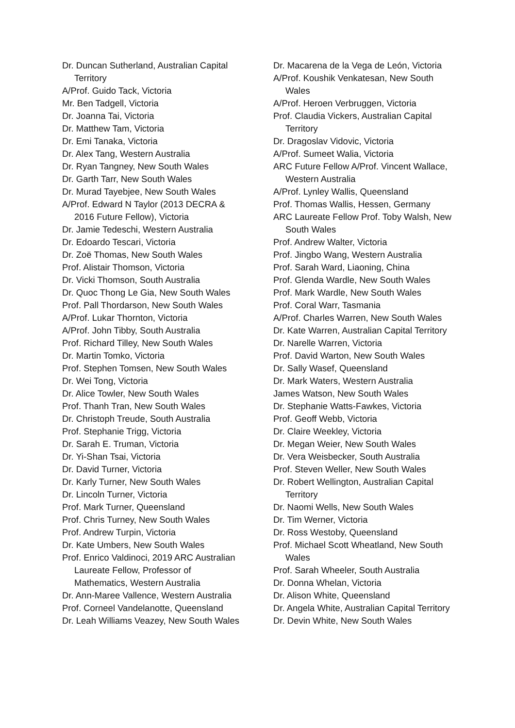Dr. Duncan Sutherland, Australian Capital Territory
A/Prof. Guido Tack, Victoria
Mr. Ben Tadgell, Victoria
Dr. Joanna Tai, Victoria
Dr. Matthew Tam, Victoria
Dr. Emi Tanaka, Victoria
Dr. Alex Tang, Western Australia
Dr. Ryan Tangney, New South Wales
Dr. Garth Tarr, New South Wales
Dr. Murad Tayebjee, New South Wales
A/Prof. Edward N Taylor (2013 DECRA & 2016 Future Fellow), Victoria
Dr. Jamie Tedeschi, Western Australia
Dr. Edoardo Tescari, Victoria
Dr. Zoë Thomas, New South Wales
Prof. Alistair Thomson, Victoria
Dr. Vicki Thomson, South Australia
Dr. Quoc Thong Le Gia, New South Wales
Prof. Pall Thordarson, New South Wales
A/Prof. Lukar Thornton, Victoria
A/Prof. John Tibby, South Australia
Prof. Richard Tilley, New South Wales
Dr. Martin Tomko, Victoria
Prof. Stephen Tomsen, New South Wales
Dr. Wei Tong, Victoria
Dr. Alice Towler, New South Wales
Prof. Thanh Tran, New South Wales
Dr. Christoph Treude, South Australia
Prof. Stephanie Trigg, Victoria
Dr. Sarah E. Truman, Victoria
Dr. Yi-Shan Tsai, Victoria
Dr. David Turner, Victoria
Dr. Karly Turner, New South Wales
Dr. Lincoln Turner, Victoria
Prof. Mark Turner, Queensland
Prof. Chris Turney, New South Wales
Prof. Andrew Turpin, Victoria
Dr. Kate Umbers, New South Wales
Prof. Enrico Valdinoci, 2019 ARC Australian Laureate Fellow, Professor of Mathematics, Western Australia
Dr. Ann-Maree Vallence, Western Australia
Prof. Corneel Vandelanotte, Queensland
Dr. Leah Williams Veazey, New South Wales
Dr. Macarena de la Vega de León, Victoria
A/Prof. Koushik Venkatesan, New South Wales
A/Prof. Heroen Verbruggen, Victoria
Prof. Claudia Vickers, Australian Capital Territory
Dr. Dragoslav Vidovic, Victoria
A/Prof. Sumeet Walia, Victoria
ARC Future Fellow A/Prof. Vincent Wallace, Western Australia
A/Prof. Lynley Wallis, Queensland
Prof. Thomas Wallis, Hessen, Germany
ARC Laureate Fellow Prof. Toby Walsh, New South Wales
Prof. Andrew Walter, Victoria
Prof. Jingbo Wang, Western Australia
Prof. Sarah Ward, Liaoning, China
Prof. Glenda Wardle, New South Wales
Prof. Mark Wardle, New South Wales
Prof. Coral Warr, Tasmania
A/Prof. Charles Warren, New South Wales
Dr. Kate Warren, Australian Capital Territory
Dr. Narelle Warren, Victoria
Prof. David Warton, New South Wales
Dr. Sally Wasef, Queensland
Dr. Mark Waters, Western Australia
James Watson, New South Wales
Dr. Stephanie Watts-Fawkes, Victoria
Prof. Geoff Webb, Victoria
Dr. Claire Weekley, Victoria
Dr. Megan Weier, New South Wales
Dr. Vera Weisbecker, South Australia
Prof. Steven Weller, New South Wales
Dr. Robert Wellington, Australian Capital Territory
Dr. Naomi Wells, New South Wales
Dr. Tim Werner, Victoria
Dr. Ross Westoby, Queensland
Prof. Michael Scott Wheatland, New South Wales
Prof. Sarah Wheeler, South Australia
Dr. Donna Whelan, Victoria
Dr. Alison White, Queensland
Dr. Angela White, Australian Capital Territory
Dr. Devin White, New South Wales